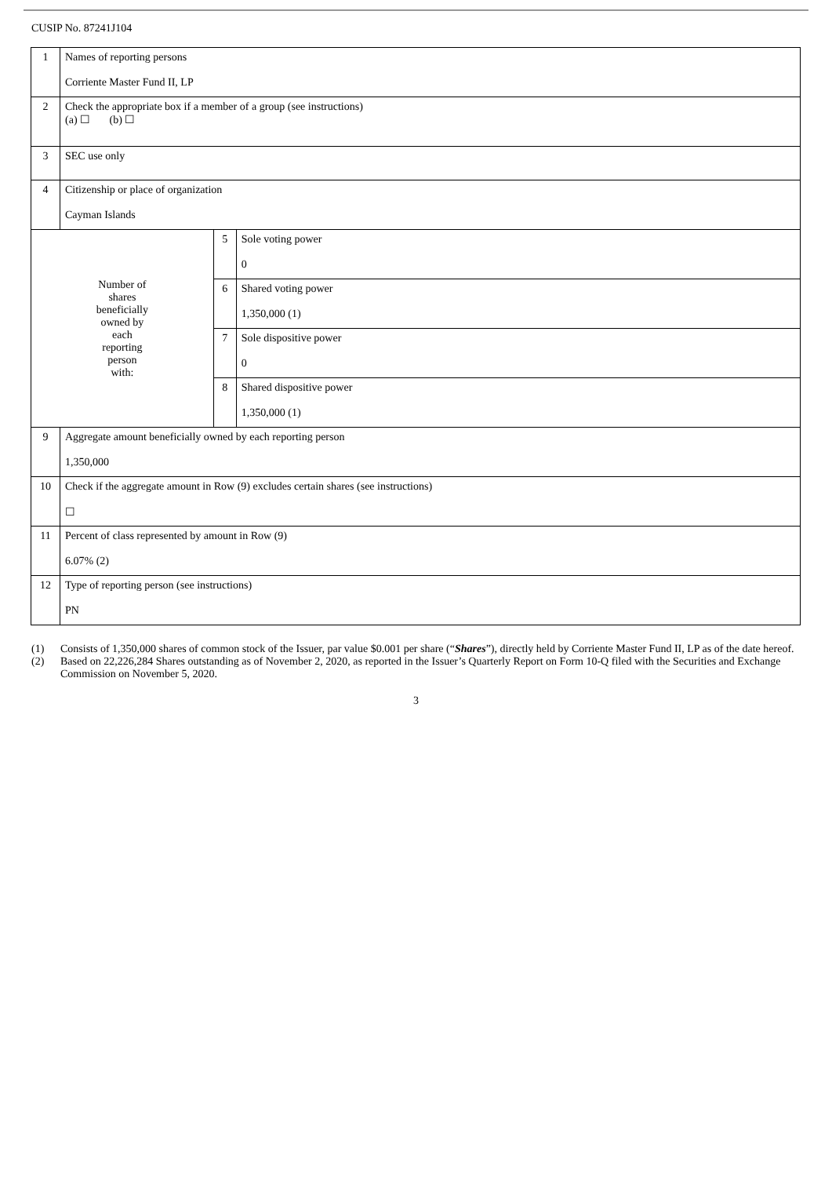CUSIP No. 87241J104
| 1 | Names of reporting persons Corriente Master Fund II, LP | | |
| 2 | Check the appropriate box if a member of a group (see instructions) (a) ☐ (b) ☐ | | |
| 3 | SEC use only | | |
| 4 | Citizenship or place of organization Cayman Islands | | |
| Number of shares beneficially owned by each reporting person with: | | 5 | Sole voting power 0 |
| | | 6 | Shared voting power 1,350,000 (1) |
| | | 7 | Sole dispositive power 0 |
| | | 8 | Shared dispositive power 1,350,000 (1) |
| 9 | Aggregate amount beneficially owned by each reporting person 1,350,000 | | |
| 10 | Check if the aggregate amount in Row (9) excludes certain shares (see instructions) ☐ | | |
| 11 | Percent of class represented by amount in Row (9) 6.07% (2) | | |
| 12 | Type of reporting person (see instructions) PN | | |
(1) Consists of 1,350,000 shares of common stock of the Issuer, par value $0.001 per share (“Shares”), directly held by Corriente Master Fund II, LP as of the date hereof.
(2) Based on 22,226,284 Shares outstanding as of November 2, 2020, as reported in the Issuer’s Quarterly Report on Form 10-Q filed with the Securities and Exchange Commission on November 5, 2020.
3